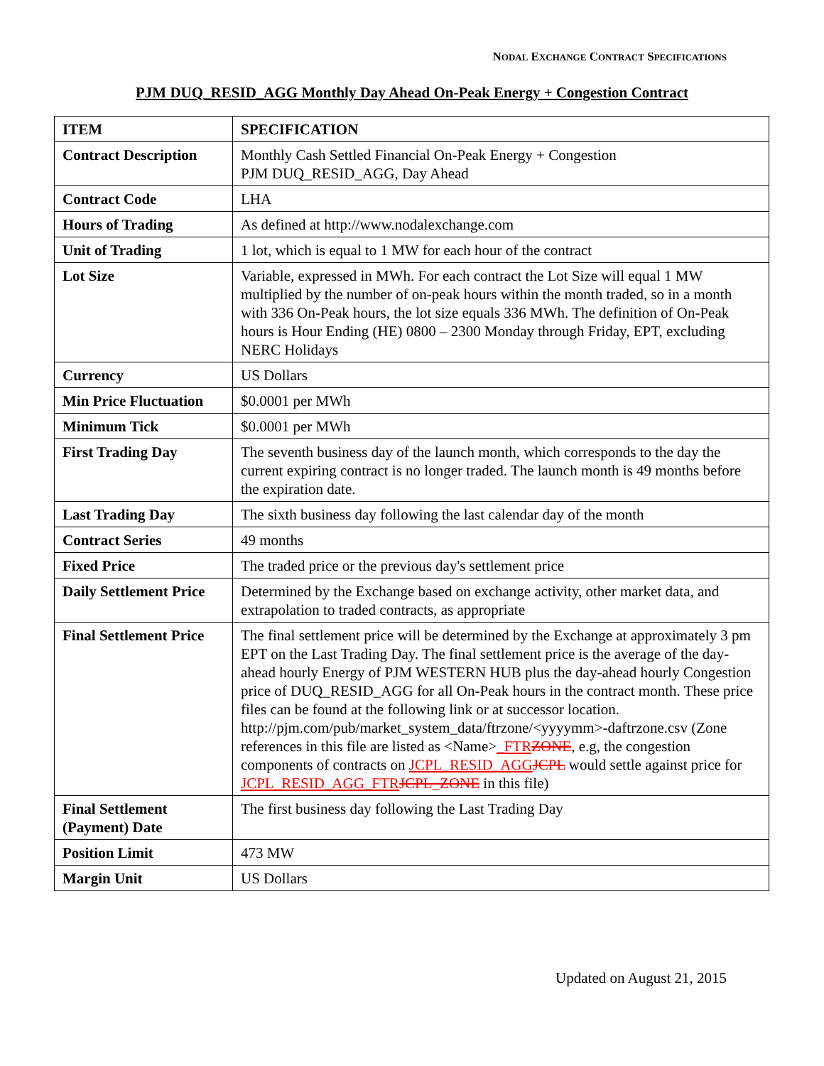NODAL EXCHANGE CONTRACT SPECIFICATIONS
PJM DUQ_RESID_AGG Monthly Day Ahead On-Peak Energy + Congestion Contract
| ITEM | SPECIFICATION |
| --- | --- |
| Contract Description | Monthly Cash Settled Financial On-Peak Energy + Congestion PJM DUQ_RESID_AGG, Day Ahead |
| Contract Code | LHA |
| Hours of Trading | As defined at http://www.nodalexchange.com |
| Unit of Trading | 1 lot, which is equal to 1 MW for each hour of the contract |
| Lot Size | Variable, expressed in MWh. For each contract the Lot Size will equal 1 MW multiplied by the number of on-peak hours within the month traded, so in a month with 336 On-Peak hours, the lot size equals 336 MWh. The definition of On-Peak hours is Hour Ending (HE) 0800 – 2300 Monday through Friday, EPT, excluding NERC Holidays |
| Currency | US Dollars |
| Min Price Fluctuation | $0.0001 per MWh |
| Minimum Tick | $0.0001 per MWh |
| First Trading Day | The seventh business day of the launch month, which corresponds to the day the current expiring contract is no longer traded. The launch month is 49 months before the expiration date. |
| Last Trading Day | The sixth business day following the last calendar day of the month |
| Contract Series | 49 months |
| Fixed Price | The traded price or the previous day's settlement price |
| Daily Settlement Price | Determined by the Exchange based on exchange activity, other market data, and extrapolation to traded contracts, as appropriate |
| Final Settlement Price | The final settlement price will be determined by the Exchange at approximately 3 pm EPT on the Last Trading Day. The final settlement price is the average of the day-ahead hourly Energy of PJM WESTERN HUB plus the day-ahead hourly Congestion price of DUQ_RESID_AGG for all On-Peak hours in the contract month. These price files can be found at the following link or at successor location. http://pjm.com/pub/market_system_data/ftrzone/<yyyymm>-daftrzone.csv (Zone references in this file are listed as <Name> _FTR ZONE , e.g, the congestion components of contracts on JCPL_RESID_AGG JCPL would settle against price for JCPL_RESID_AGG_FTR JCPL_ZONE in this file) |
| Final Settlement (Payment) Date | The first business day following the Last Trading Day |
| Position Limit | 473 MW |
| Margin Unit | US Dollars |
Updated on August 21, 2015